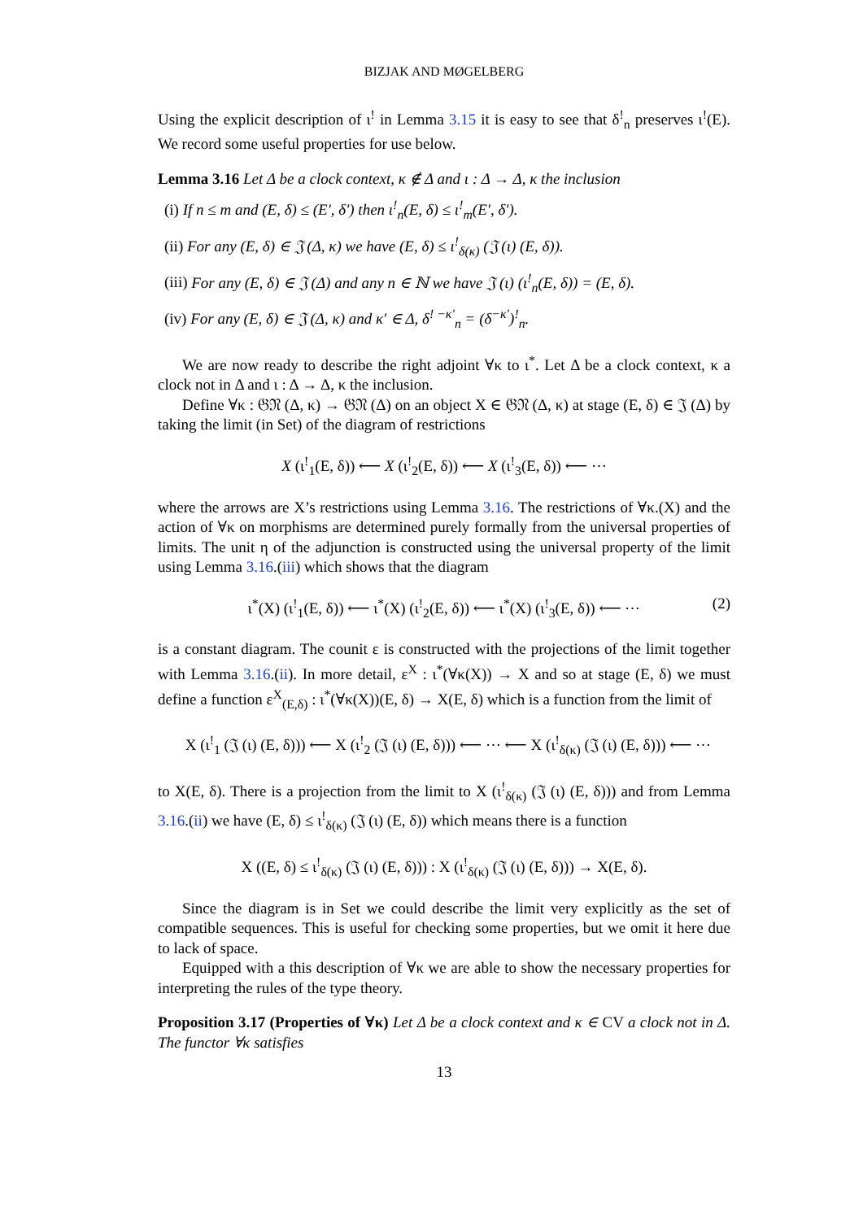BIZJAK AND MØGELBERG
Using the explicit description of ι<sup>!</sup> in Lemma 3.15 it is easy to see that δ<sup>!</sup><sub>n</sub> preserves ι<sup>!</sup>(E). We record some useful properties for use below.
Lemma 3.16 Let Δ be a clock context, κ ∉ Δ and ι : Δ → Δ, κ the inclusion
(i) If n ≤ m and (E, δ) ≤ (E′, δ′) then ι<sup>!</sup><sub>n</sub>(E, δ) ≤ ι<sup>!</sup><sub>m</sub>(E′, δ′).
(ii) For any (E, δ) ∈ 𝔍 (Δ, κ) we have (E, δ) ≤ ι<sup>!</sup><sub>δ(κ)</sub> (𝔍 (ι) (E, δ)).
(iii) For any (E, δ) ∈ 𝔍 (Δ) and any n ∈ ℕ we have 𝔍 (ι) (ι<sup>!</sup><sub>n</sub>(E, δ)) = (E, δ).
(iv) For any (E, δ) ∈ 𝔍 (Δ, κ) and κ′ ∈ Δ, δ<sup>! −κ′</sup><sub>n</sub> = (δ<sup>−κ′</sup>)<sup>!</sup><sub>n</sub>.
We are now ready to describe the right adjoint ∀κ to ι<sup>*</sup>. Let Δ be a clock context, κ a clock not in Δ and ι : Δ → Δ, κ the inclusion.
Define ∀κ : 𝔊𝔑 (Δ, κ) → 𝔊𝔑 (Δ) on an object X ∈ 𝔊𝔑 (Δ, κ) at stage (E, δ) ∈ 𝔍 (Δ) by taking the limit (in Set) of the diagram of restrictions
X (ι<sup>!</sup><sub>1</sub>(E, δ)) ⟵ X (ι<sup>!</sup><sub>2</sub>(E, δ)) ⟵ X (ι<sup>!</sup><sub>3</sub>(E, δ)) ⟵ ⋯
where the arrows are X’s restrictions using Lemma 3.16. The restrictions of ∀κ.(X) and the action of ∀κ on morphisms are determined purely formally from the universal properties of limits. The unit η of the adjunction is constructed using the universal property of the limit using Lemma 3.16.(iii) which shows that the diagram
ι<sup>*</sup>(X) (ι<sup>!</sup><sub>1</sub>(E, δ)) ⟵ ι<sup>*</sup>(X) (ι<sup>!</sup><sub>2</sub>(E, δ)) ⟵ ι<sup>*</sup>(X) (ι<sup>!</sup><sub>3</sub>(E, δ)) ⟵ ⋯ (2)
is a constant diagram. The counit ε is constructed with the projections of the limit together with Lemma 3.16.(ii). In more detail, ε<sup>X</sup> : ι<sup>*</sup>(∀κ(X)) → X and so at stage (E, δ) we must define a function ε<sup>X</sup><sub>(E,δ)</sub> : ι<sup>*</sup>(∀κ(X))(E, δ) → X(E, δ) which is a function from the limit of
X (ι<sup>!</sup><sub>1</sub> (𝔍 (ι) (E, δ))) ⟵ X (ι<sup>!</sup><sub>2</sub> (𝔍 (ι) (E, δ))) ⟵ ⋯ ⟵ X (ι<sup>!</sup><sub>δ(κ)</sub> (𝔍 (ι) (E, δ))) ⟵ ⋯
to X(E, δ). There is a projection from the limit to X (ι<sup>!</sup><sub>δ(κ)</sub> (𝔍 (ι) (E, δ))) and from Lemma 3.16.(ii) we have (E, δ) ≤ ι<sup>!</sup><sub>δ(κ)</sub> (𝔍 (ι) (E, δ)) which means there is a function
X ((E, δ) ≤ ι<sup>!</sup><sub>δ(κ)</sub> (𝔍 (ι) (E, δ))) : X (ι<sup>!</sup><sub>δ(κ)</sub> (𝔍 (ι) (E, δ))) → X(E, δ).
Since the diagram is in Set we could describe the limit very explicitly as the set of compatible sequences. This is useful for checking some properties, but we omit it here due to lack of space.
Equipped with a this description of ∀κ we are able to show the necessary properties for interpreting the rules of the type theory.
Proposition 3.17 (Properties of ∀κ) Let Δ be a clock context and κ ∈ CV a clock not in Δ. The functor ∀κ satisfies
13